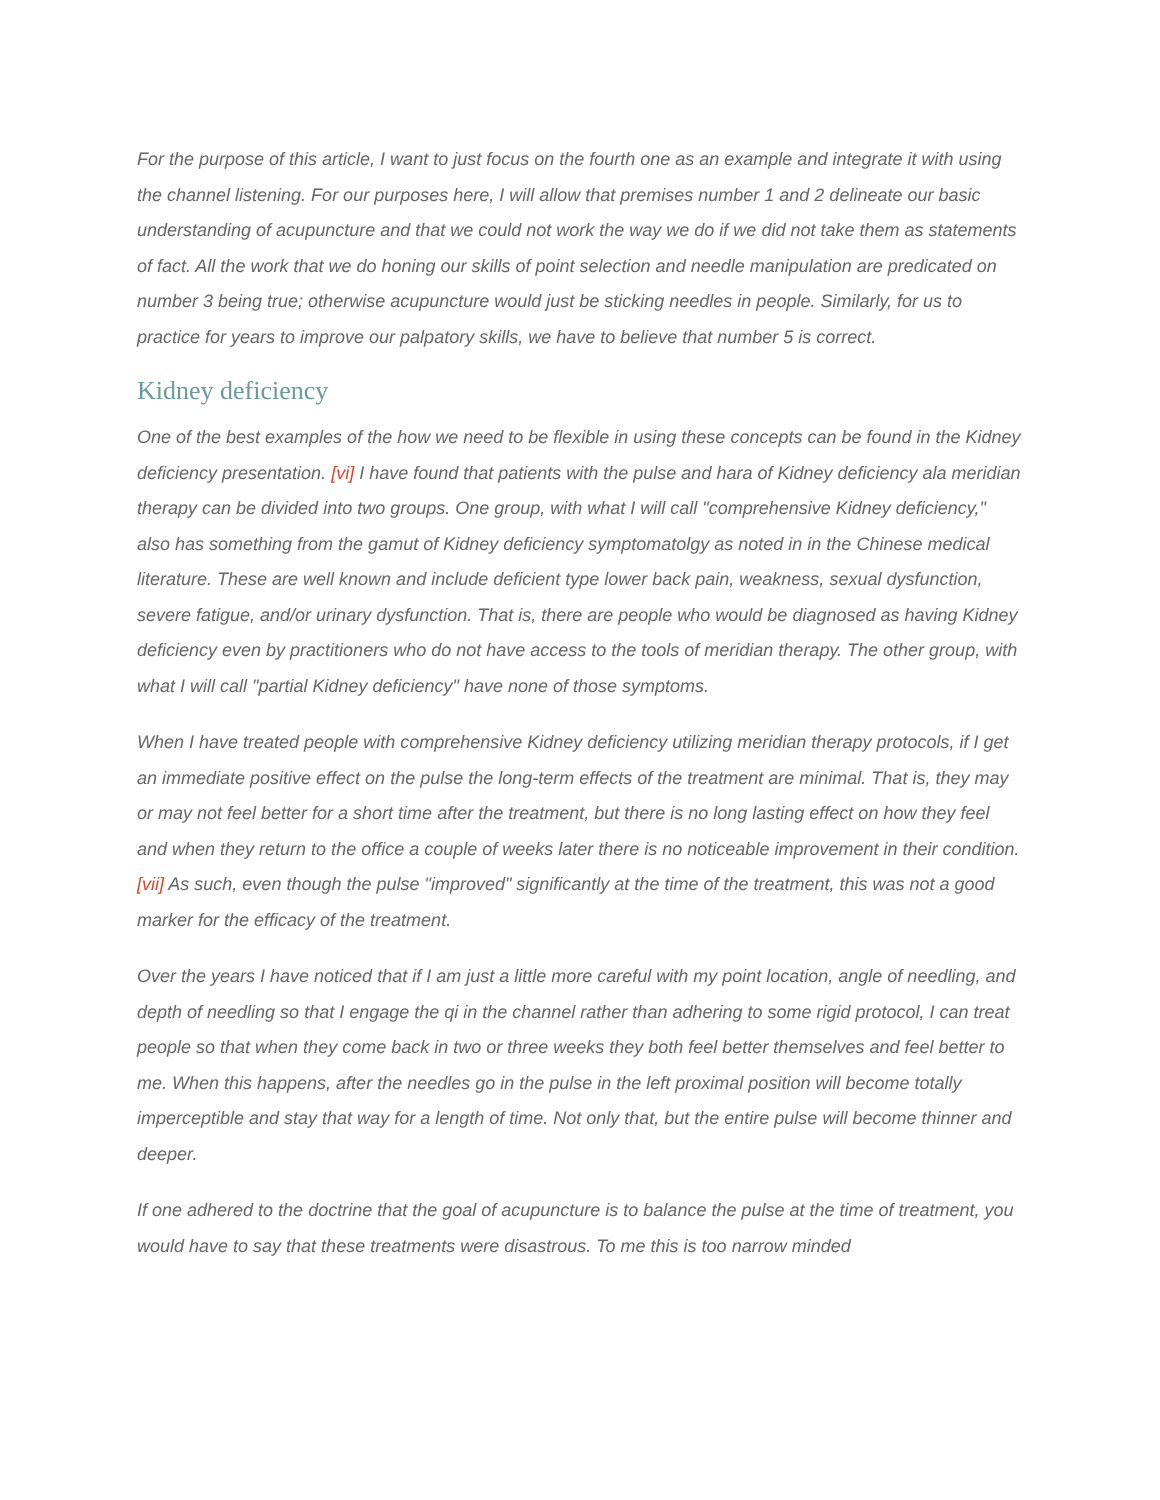For the purpose of this article, I want to just focus on the fourth one as an example and integrate it with using the channel listening. For our purposes here, I will allow that premises number 1 and 2 delineate our basic understanding of acupuncture and that we could not work the way we do if we did not take them as statements of fact. All the work that we do honing our skills of point selection and needle manipulation are predicated on number 3 being true; otherwise acupuncture would just be sticking needles in people. Similarly, for us to practice for years to improve our palpatory skills, we have to believe that number 5 is correct.
Kidney deficiency
One of the best examples of the how we need to be flexible in using these concepts can be found in the Kidney deficiency presentation. [vi] I have found that patients with the pulse and hara of Kidney deficiency ala meridian therapy can be divided into two groups. One group, with what I will call "comprehensive Kidney deficiency," also has something from the gamut of Kidney deficiency symptomatolgy as noted in in the Chinese medical literature. These are well known and include deficient type lower back pain, weakness, sexual dysfunction, severe fatigue, and/or urinary dysfunction. That is, there are people who would be diagnosed as having Kidney deficiency even by practitioners who do not have access to the tools of meridian therapy. The other group, with what I will call "partial Kidney deficiency" have none of those symptoms.
When I have treated people with comprehensive Kidney deficiency utilizing meridian therapy protocols, if I get an immediate positive effect on the pulse the long-term effects of the treatment are minimal. That is, they may or may not feel better for a short time after the treatment, but there is no long lasting effect on how they feel and when they return to the office a couple of weeks later there is no noticeable improvement in their condition.[vii] As such, even though the pulse "improved" significantly at the time of the treatment, this was not a good marker for the efficacy of the treatment.
Over the years I have noticed that if I am just a little more careful with my point location, angle of needling, and depth of needling so that I engage the qi in the channel rather than adhering to some rigid protocol, I can treat people so that when they come back in two or three weeks they both feel better themselves and feel better to me. When this happens, after the needles go in the pulse in the left proximal position will become totally imperceptible and stay that way for a length of time. Not only that, but the entire pulse will become thinner and deeper.
If one adhered to the doctrine that the goal of acupuncture is to balance the pulse at the time of treatment, you would have to say that these treatments were disastrous. To me this is too narrow minded